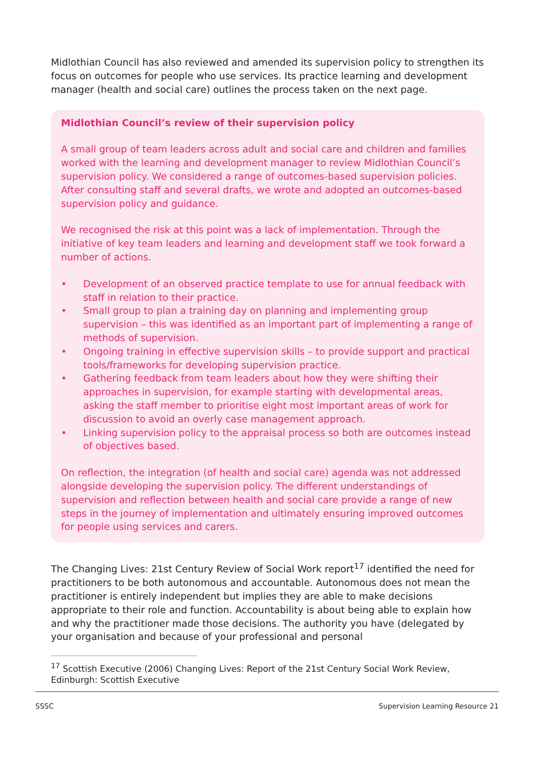Midlothian Council has also reviewed and amended its supervision policy to strengthen its focus on outcomes for people who use services. Its practice learning and development manager (health and social care) outlines the process taken on the next page.
Midlothian Council’s review of their supervision policy
A small group of team leaders across adult and social care and children and families worked with the learning and development manager to review Midlothian Council’s supervision policy. We considered a range of outcomes-based supervision policies. After consulting staff and several drafts, we wrote and adopted an outcomes-based supervision policy and guidance.
We recognised the risk at this point was a lack of implementation. Through the initiative of key team leaders and learning and development staff we took forward a number of actions.
• Development of an observed practice template to use for annual feedback with staff in relation to their practice.
• Small group to plan a training day on planning and implementing group supervision – this was identified as an important part of implementing a range of methods of supervision.
• Ongoing training in effective supervision skills – to provide support and practical tools/frameworks for developing supervision practice.
• Gathering feedback from team leaders about how they were shifting their approaches in supervision, for example starting with developmental areas, asking the staff member to prioritise eight most important areas of work for discussion to avoid an overly case management approach.
• Linking supervision policy to the appraisal process so both are outcomes instead of objectives based.
On reflection, the integration (of health and social care) agenda was not addressed alongside developing the supervision policy. The different understandings of supervision and reflection between health and social care provide a range of new steps in the journey of implementation and ultimately ensuring improved outcomes for people using services and carers.
The Changing Lives: 21st Century Review of Social Work report<sup>17</sup> identified the need for practitioners to be both autonomous and accountable. Autonomous does not mean the practitioner is entirely independent but implies they are able to make decisions appropriate to their role and function. Accountability is about being able to explain how and why the practitioner made those decisions. The authority you have (delegated by your organisation and because of your professional and personal
<sup>17</sup> Scottish Executive (2006) Changing Lives: Report of the 21st Century Social Work Review, Edinburgh: Scottish Executive
SSSC Supervision Learning Resource 21